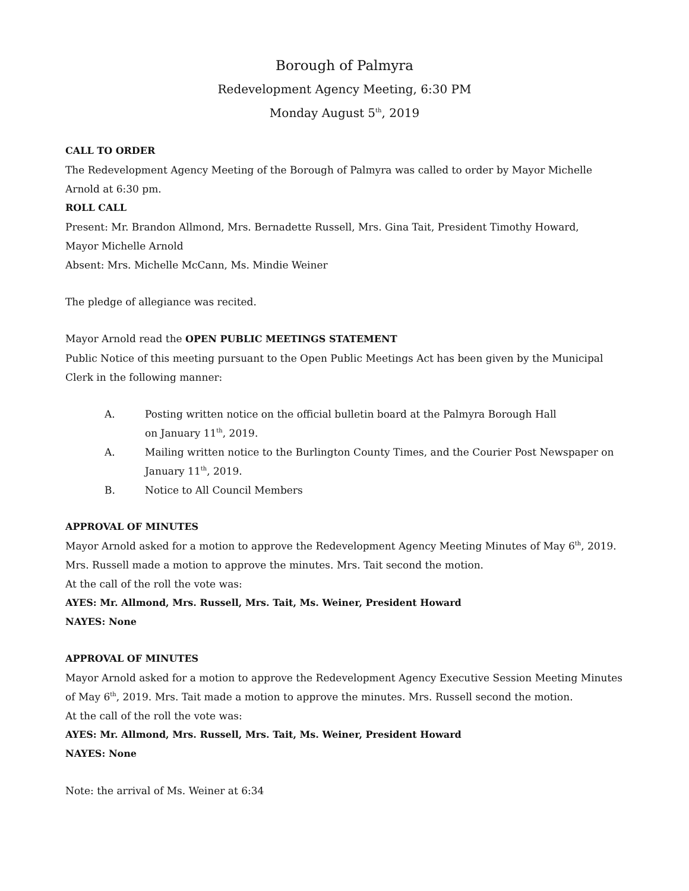Borough of Palmyra
Redevelopment Agency Meeting, 6:30 PM
Monday August 5<sup>th</sup>, 2019
CALL TO ORDER
The Redevelopment Agency Meeting of the Borough of Palmyra was called to order by Mayor Michelle Arnold at 6:30 pm.
ROLL CALL
Present: Mr. Brandon Allmond, Mrs. Bernadette Russell, Mrs. Gina Tait, President Timothy Howard,
Mayor Michelle Arnold
Absent: Mrs. Michelle McCann, Ms. Mindie Weiner
The pledge of allegiance was recited.
Mayor Arnold read the OPEN PUBLIC MEETINGS STATEMENT
Public Notice of this meeting pursuant to the Open Public Meetings Act has been given by the Municipal Clerk in the following manner:
A. Posting written notice on the official bulletin board at the Palmyra Borough Hall
on January 11<sup>th</sup>, 2019.
A. Mailing written notice to the Burlington County Times, and the Courier Post Newspaper on January 11<sup>th</sup>, 2019.
B. Notice to All Council Members
APPROVAL OF MINUTES
Mayor Arnold asked for a motion to approve the Redevelopment Agency Meeting Minutes of May 6<sup>th</sup>, 2019.
Mrs. Russell made a motion to approve the minutes. Mrs. Tait second the motion.
At the call of the roll the vote was:
AYES: Mr. Allmond, Mrs. Russell, Mrs. Tait, Ms. Weiner, President Howard
NAYES: None
APPROVAL OF MINUTES
Mayor Arnold asked for a motion to approve the Redevelopment Agency Executive Session Meeting Minutes of May 6<sup>th</sup>, 2019. Mrs. Tait made a motion to approve the minutes. Mrs. Russell second the motion.
At the call of the roll the vote was:
AYES: Mr. Allmond, Mrs. Russell, Mrs. Tait, Ms. Weiner, President Howard
NAYES: None
Note: the arrival of Ms. Weiner at 6:34